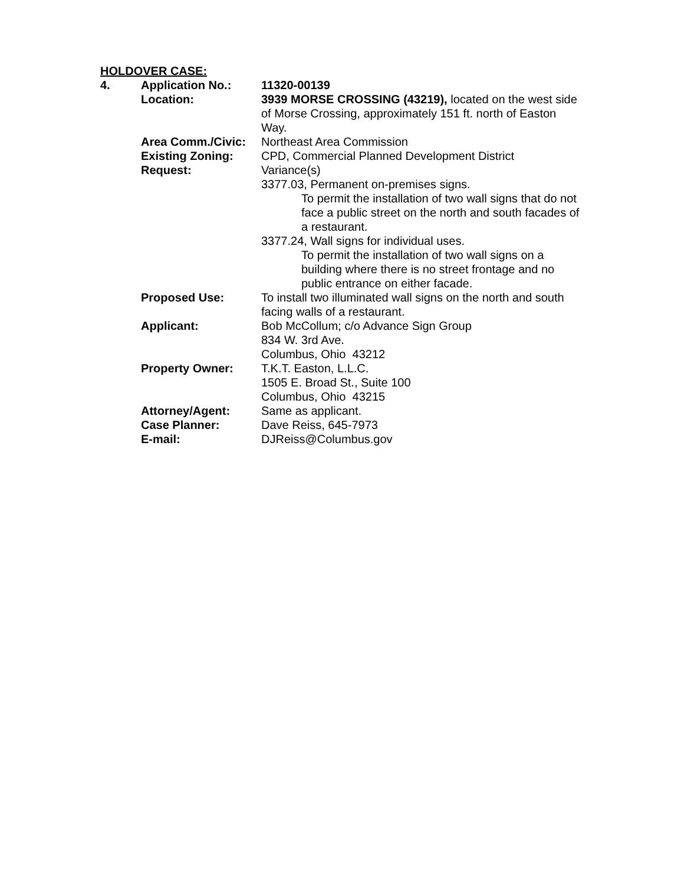HOLDOVER CASE:
| 4. | Application No.: | 11320-00139 |
| | Location: | 3939 MORSE CROSSING (43219), located on the west side of Morse Crossing, approximately 151 ft. north of Easton Way. |
| | Area Comm./Civic: | Northeast Area Commission |
| | Existing Zoning: | CPD, Commercial Planned Development District |
| | Request: | Variance(s) 3377.03, Permanent on-premises signs. To permit the installation of two wall signs that do not face a public street on the north and south facades of a restaurant. 3377.24, Wall signs for individual uses. To permit the installation of two wall signs on a building where there is no street frontage and no public entrance on either facade. |
| | Proposed Use: | To install two illuminated wall signs on the north and south facing walls of a restaurant. |
| | Applicant: | Bob McCollum; c/o Advance Sign Group 834 W. 3rd Ave. Columbus, Ohio 43212 |
| | Property Owner: | T.K.T. Easton, L.L.C. 1505 E. Broad St., Suite 100 Columbus, Ohio 43215 |
| | Attorney/Agent: | Same as applicant. |
| | Case Planner: | Dave Reiss, 645-7973 |
| | E-mail: | DJReiss@Columbus.gov |